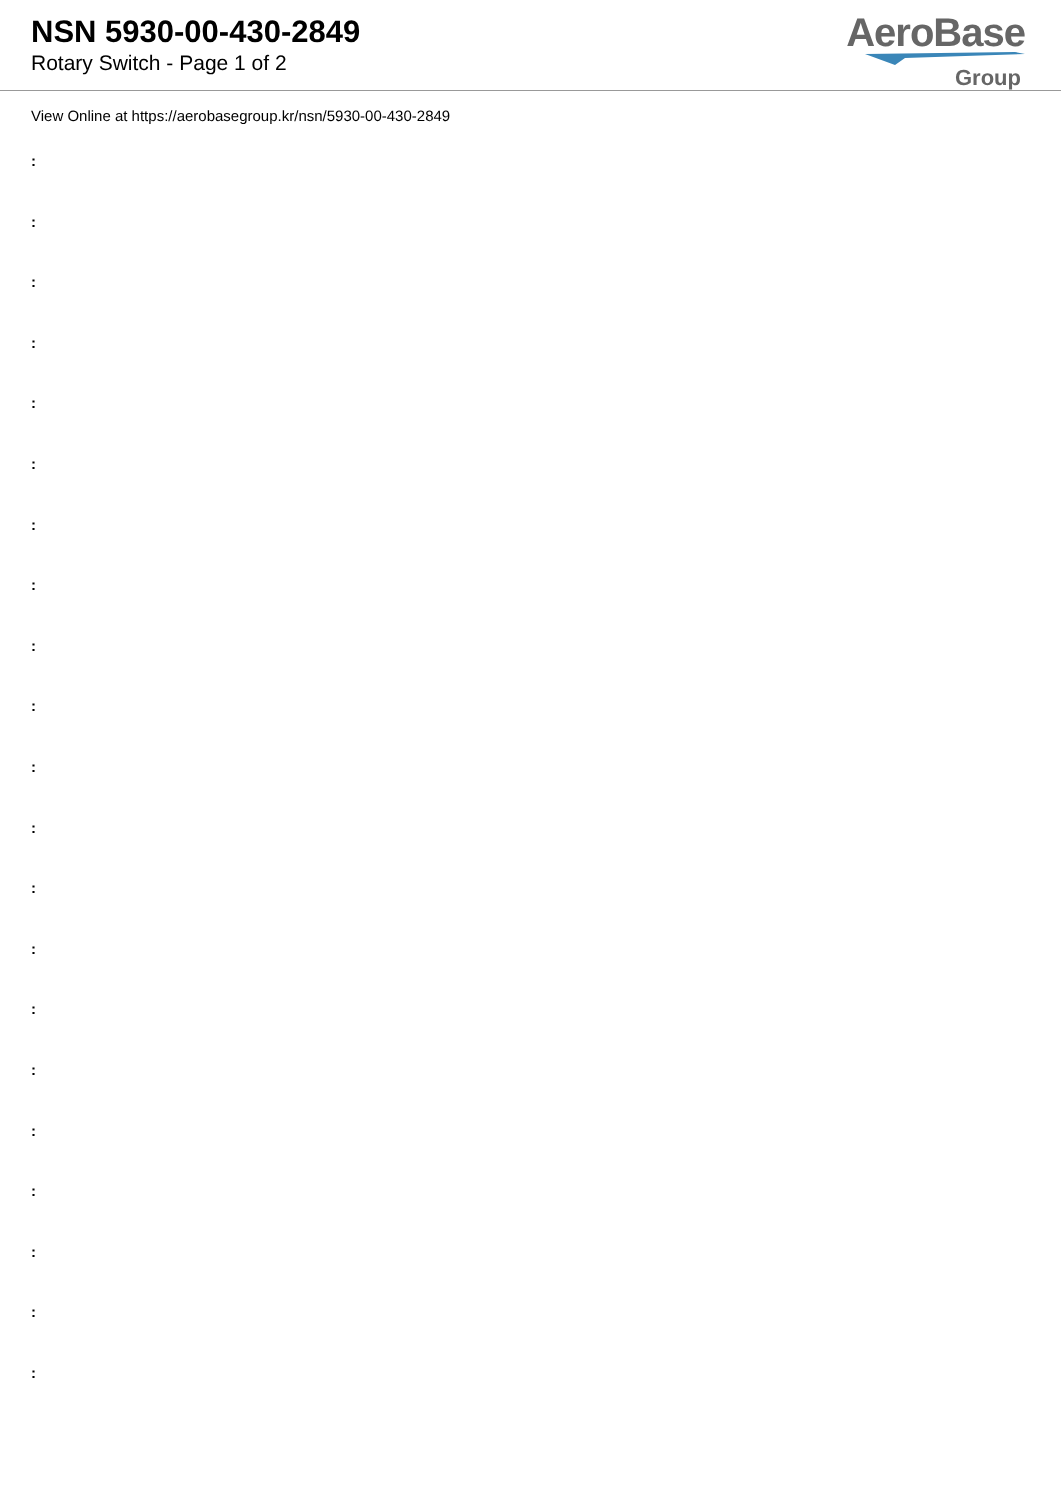NSN 5930-00-430-2849
Rotary Switch - Page 1 of 2
AeroBase
Group
View Online at https://aerobasegroup.kr/nsn/5930-00-430-2849
:
:
:
:
:
:
:
:
:
:
:
:
:
:
:
:
:
:
:
:
: